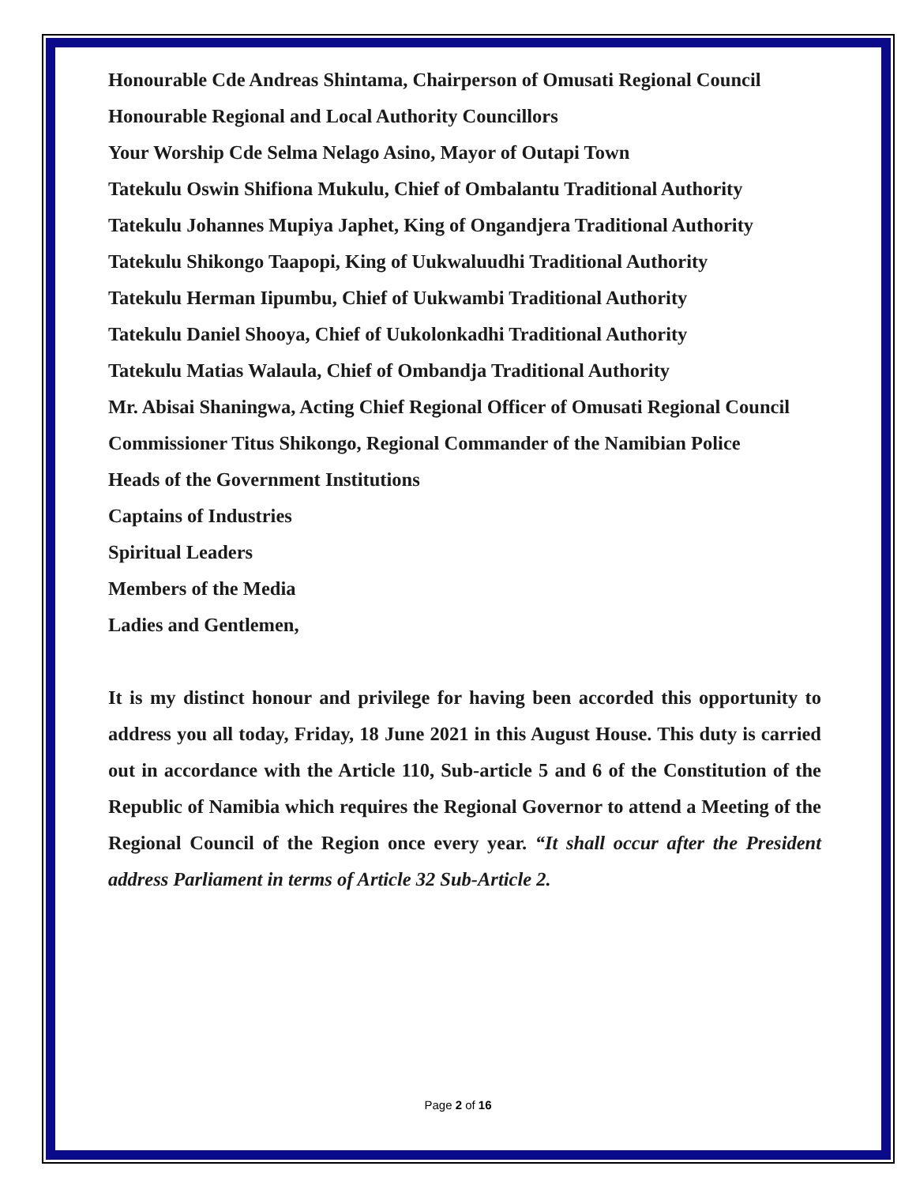Honourable Cde Andreas Shintama, Chairperson of Omusati Regional Council
Honourable Regional and Local Authority Councillors
Your Worship Cde Selma Nelago Asino, Mayor of Outapi Town
Tatekulu Oswin Shifiona Mukulu, Chief of Ombalantu Traditional Authority
Tatekulu Johannes Mupiya Japhet, King of Ongandjera Traditional Authority
Tatekulu Shikongo Taapopi, King of Uukwaluudhi Traditional Authority
Tatekulu Herman Iipumbu, Chief of Uukwambi Traditional Authority
Tatekulu Daniel Shooya, Chief of Uukolonkadhi Traditional Authority
Tatekulu Matias Walaula, Chief of Ombandja Traditional Authority
Mr. Abisai Shaningwa, Acting Chief Regional Officer of Omusati Regional Council
Commissioner Titus Shikongo, Regional Commander of the Namibian Police
Heads of the Government Institutions
Captains of Industries
Spiritual Leaders
Members of the Media
Ladies and Gentlemen,
It is my distinct honour and privilege for having been accorded this opportunity to address you all today, Friday, 18 June 2021 in this August House. This duty is carried out in accordance with the Article 110, Sub-article 5 and 6 of the Constitution of the Republic of Namibia which requires the Regional Governor to attend a Meeting of the Regional Council of the Region once every year. “It shall occur after the President address Parliament in terms of Article 32 Sub-Article 2.
Page 2 of 16